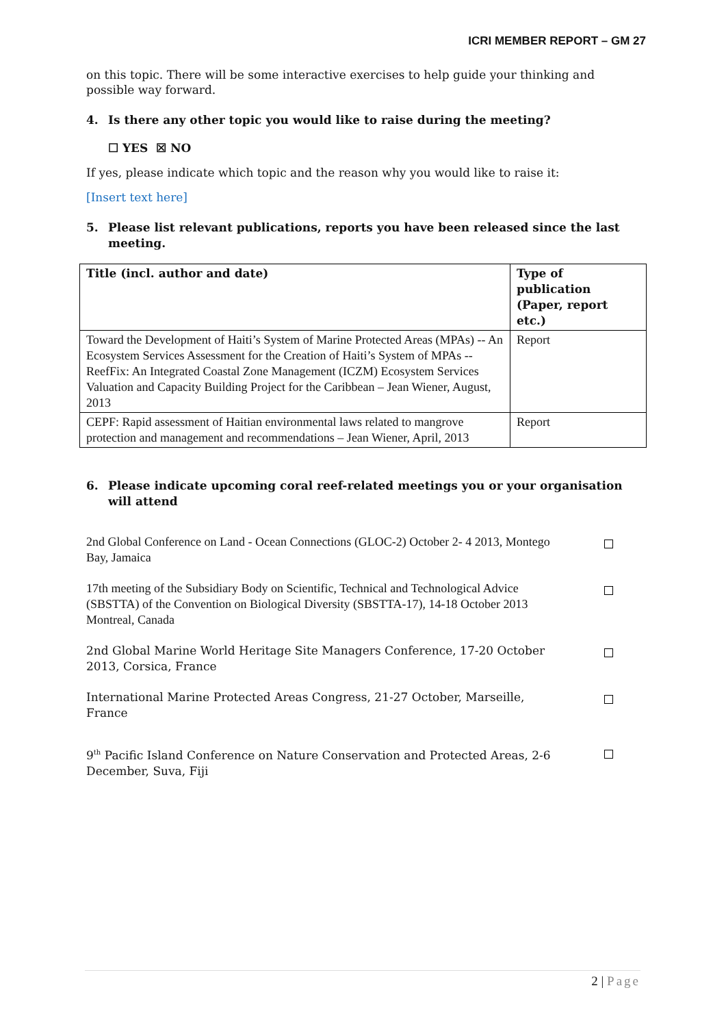ICRI MEMBER REPORT – GM 27
on this topic. There will be some interactive exercises to help guide your thinking and possible way forward.
4. Is there any other topic you would like to raise during the meeting?
☐ YES ☒ NO
If yes, please indicate which topic and the reason why you would like to raise it:
[Insert text here]
5. Please list relevant publications, reports you have been released since the last meeting.
| Title (incl. author and date) | Type of publication (Paper, report etc.) |
| --- | --- |
| Toward the Development of Haiti’s System of Marine Protected Areas (MPAs) -- An Ecosystem Services Assessment for the Creation of Haiti’s System of MPAs -- ReefFix: An Integrated Coastal Zone Management (ICZM) Ecosystem Services Valuation and Capacity Building Project for the Caribbean – Jean Wiener, August, 2013 | Report |
| CEPF: Rapid assessment of Haitian environmental laws related to mangrove protection and management and recommendations – Jean Wiener, April, 2013 | Report |
6. Please indicate upcoming coral reef-related meetings you or your organisation will attend
2nd Global Conference on Land - Ocean Connections (GLOC-2) October 2- 4 2013, Montego Bay, Jamaica
17th meeting of the Subsidiary Body on Scientific, Technical and Technological Advice (SBSTTA) of the Convention on Biological Diversity (SBSTTA-17), 14-18 October 2013 Montreal, Canada
2nd Global Marine World Heritage Site Managers Conference, 17-20 October 2013, Corsica, France
International Marine Protected Areas Congress, 21-27 October, Marseille, France
9<sup>th</sup> Pacific Island Conference on Nature Conservation and Protected Areas, 2-6 December, Suva, Fiji
2 | Page